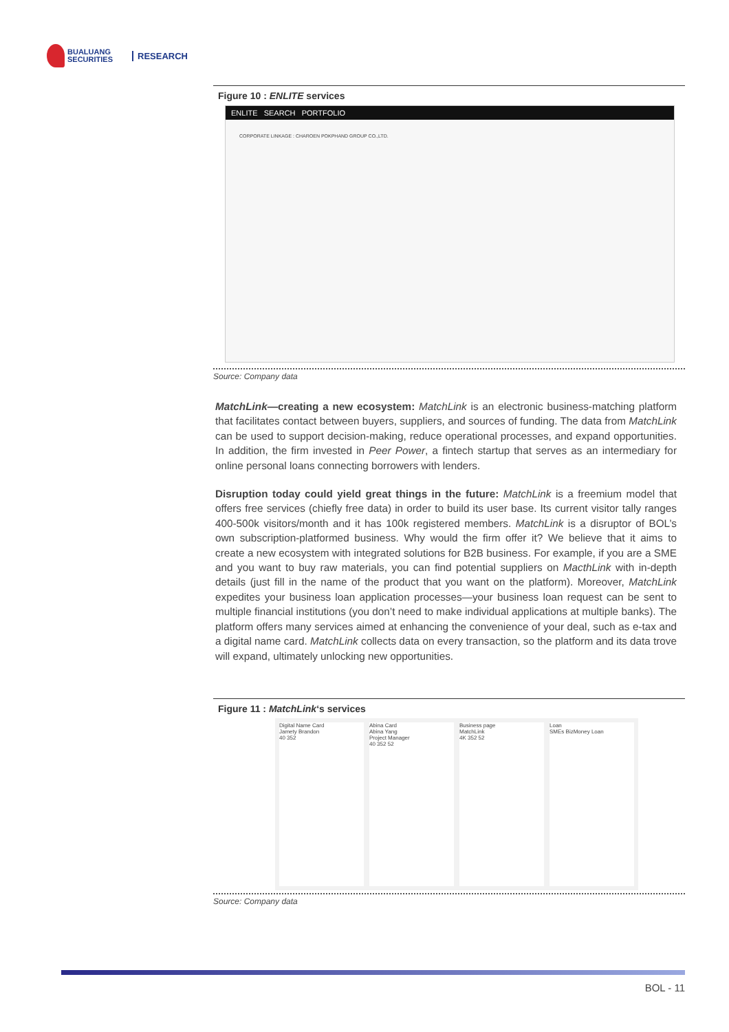BUALUANG
SECURITIES
RESEARCH
Figure 10 : ENLITE services
ENLITE SEARCH PORTFOLIO
CORPORATE LINKAGE : CHAROEN POKPHAND GROUP CO.,LTD.
Source: Company data
MatchLink—creating a new ecosystem: MatchLink is an electronic business-matching platform that facilitates contact between buyers, suppliers, and sources of funding. The data from MatchLink can be used to support decision-making, reduce operational processes, and expand opportunities. In addition, the firm invested in Peer Power, a fintech startup that serves as an intermediary for online personal loans connecting borrowers with lenders.
Disruption today could yield great things in the future: MatchLink is a freemium model that offers free services (chiefly free data) in order to build its user base. Its current visitor tally ranges 400-500k visitors/month and it has 100k registered members. MatchLink is a disruptor of BOL’s own subscription-platformed business. Why would the firm offer it? We believe that it aims to create a new ecosystem with integrated solutions for B2B business. For example, if you are a SME and you want to buy raw materials, you can find potential suppliers on MacthLink with in-depth details (just fill in the name of the product that you want on the platform). Moreover, MatchLink expedites your business loan application processes—your business loan request can be sent to multiple financial institutions (you don’t need to make individual applications at multiple banks). The platform offers many services aimed at enhancing the convenience of your deal, such as e-tax and a digital name card. MatchLink collects data on every transaction, so the platform and its data trove will expand, ultimately unlocking new opportunities.
Figure 11 : MatchLink‘s services
Digital Name Card
Jamety Brandon
40 352
Abina Card
Abina Yang
Project Manager
40 352 52
Business page
MatchLink
4K 352 52
Loan
SMEs BizMoney Loan
Source: Company data
BOL - 11